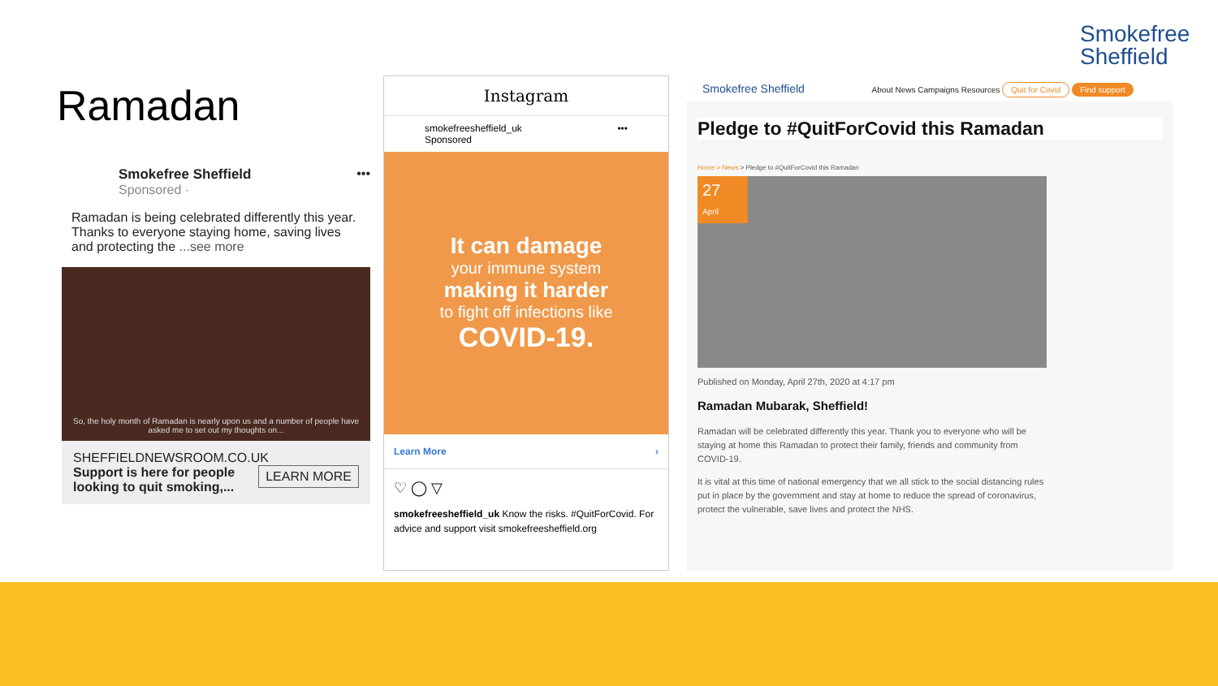Smokefree
Sheffield
Ramadan
Smokefree Sheffield •••
Sponsored ·
Ramadan is being celebrated differently this year. Thanks to everyone staying home, saving lives and protecting the ...see more
So, the holy month of Ramadan is nearly upon us and a number of people have asked me to set out my thoughts on...
SHEFFIELDNEWSROOM.CO.UK LEARN MORE
Support is here for people looking to quit smoking,...
Instagram
smokefreesheffield_uk •••
Sponsored
It can damage
your immune system
making it harder
to fight off infections like
COVID-19.
Learn More ›
♡ ◯ ▽
smokefreesheffield_uk Know the risks. #QuitForCovid. For advice and support visit smokefreesheffield.org
Smokefree Sheffield About News Campaigns Resources Quit for Covid Find support
Pledge to #QuitForCovid this Ramadan
Home > News > Pledge to #QuitForCovid this Ramadan
27
April
Published on Monday, April 27th, 2020 at 4:17 pm
Ramadan Mubarak, Sheffield!
Ramadan will be celebrated differently this year. Thank you to everyone who will be staying at home this Ramadan to protect their family, friends and community from COVID-19.
It is vital at this time of national emergency that we all stick to the social distancing rules put in place by the government and stay at home to reduce the spread of coronavirus, protect the vulnerable, save lives and protect the NHS.